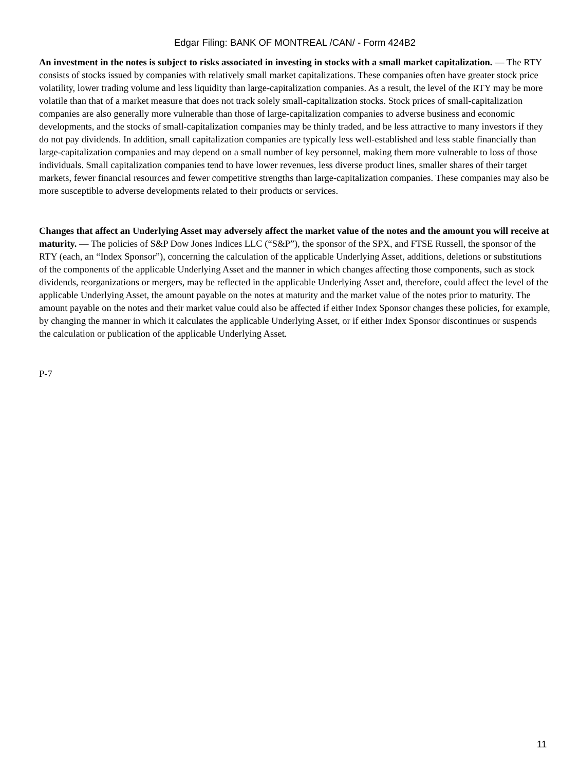Edgar Filing: BANK OF MONTREAL /CAN/ - Form 424B2
An investment in the notes is subject to risks associated in investing in stocks with a small market capitalization. — The RTY consists of stocks issued by companies with relatively small market capitalizations. These companies often have greater stock price volatility, lower trading volume and less liquidity than large-capitalization companies. As a result, the level of the RTY may be more volatile than that of a market measure that does not track solely small-capitalization stocks. Stock prices of small-capitalization companies are also generally more vulnerable than those of large-capitalization companies to adverse business and economic developments, and the stocks of small-capitalization companies may be thinly traded, and be less attractive to many investors if they do not pay dividends. In addition, small capitalization companies are typically less well-established and less stable financially than large-capitalization companies and may depend on a small number of key personnel, making them more vulnerable to loss of those individuals. Small capitalization companies tend to have lower revenues, less diverse product lines, smaller shares of their target markets, fewer financial resources and fewer competitive strengths than large-capitalization companies. These companies may also be more susceptible to adverse developments related to their products or services.
Changes that affect an Underlying Asset may adversely affect the market value of the notes and the amount you will receive at maturity. — The policies of S&P Dow Jones Indices LLC (“S&P”), the sponsor of the SPX, and FTSE Russell, the sponsor of the RTY (each, an “Index Sponsor”), concerning the calculation of the applicable Underlying Asset, additions, deletions or substitutions of the components of the applicable Underlying Asset and the manner in which changes affecting those components, such as stock dividends, reorganizations or mergers, may be reflected in the applicable Underlying Asset and, therefore, could affect the level of the applicable Underlying Asset, the amount payable on the notes at maturity and the market value of the notes prior to maturity. The amount payable on the notes and their market value could also be affected if either Index Sponsor changes these policies, for example, by changing the manner in which it calculates the applicable Underlying Asset, or if either Index Sponsor discontinues or suspends the calculation or publication of the applicable Underlying Asset.
P-7
11